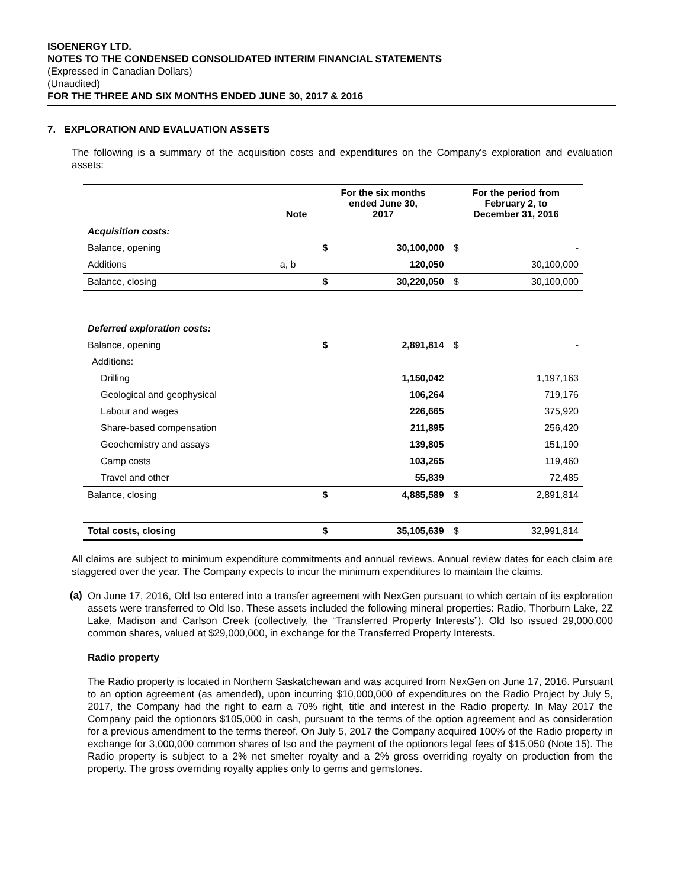ISOENERGY LTD.
NOTES TO THE CONDENSED CONSOLIDATED INTERIM FINANCIAL STATEMENTS
(Expressed in Canadian Dollars)
(Unaudited)
FOR THE THREE AND SIX MONTHS ENDED JUNE 30, 2017 & 2016
7. EXPLORATION AND EVALUATION ASSETS
The following is a summary of the acquisition costs and expenditures on the Company's exploration and evaluation assets:
| | Note | For the six months ended June 30, 2017 | | For the period from February 2, to December 31, 2016 | |
| --- | --- | --- | --- | --- | --- |
| Acquisition costs: | | | | | |
| Balance, opening | | $ | 30,100,000 | $ | - |
| Additions | a, b | | 120,050 | | 30,100,000 |
| Balance, closing | | $ | 30,220,050 | $ | 30,100,000 |
| Deferred exploration costs: | | | | | |
| Balance, opening | | $ | 2,891,814 | $ | - |
| Additions: | | | | | |
| Drilling | | | 1,150,042 | | 1,197,163 |
| Geological and geophysical | | | 106,264 | | 719,176 |
| Labour and wages | | | 226,665 | | 375,920 |
| Share-based compensation | | | 211,895 | | 256,420 |
| Geochemistry and assays | | | 139,805 | | 151,190 |
| Camp costs | | | 103,265 | | 119,460 |
| Travel and other | | | 55,839 | | 72,485 |
| Balance, closing | | $ | 4,885,589 | $ | 2,891,814 |
| Total costs, closing | | $ | 35,105,639 | $ | 32,991,814 |
All claims are subject to minimum expenditure commitments and annual reviews. Annual review dates for each claim are staggered over the year. The Company expects to incur the minimum expenditures to maintain the claims.
(a)
On June 17, 2016, Old Iso entered into a transfer agreement with NexGen pursuant to which certain of its exploration assets were transferred to Old Iso. These assets included the following mineral properties: Radio, Thorburn Lake, 2Z Lake, Madison and Carlson Creek (collectively, the “Transferred Property Interests”). Old Iso issued 29,000,000 common shares, valued at $29,000,000, in exchange for the Transferred Property Interests.
Radio property
The Radio property is located in Northern Saskatchewan and was acquired from NexGen on June 17, 2016. Pursuant to an option agreement (as amended), upon incurring $10,000,000 of expenditures on the Radio Project by July 5, 2017, the Company had the right to earn a 70% right, title and interest in the Radio property. In May 2017 the Company paid the optionors $105,000 in cash, pursuant to the terms of the option agreement and as consideration for a previous amendment to the terms thereof. On July 5, 2017 the Company acquired 100% of the Radio property in exchange for 3,000,000 common shares of Iso and the payment of the optionors legal fees of $15,050 (Note 15). The Radio property is subject to a 2% net smelter royalty and a 2% gross overriding royalty on production from the property. The gross overriding royalty applies only to gems and gemstones.